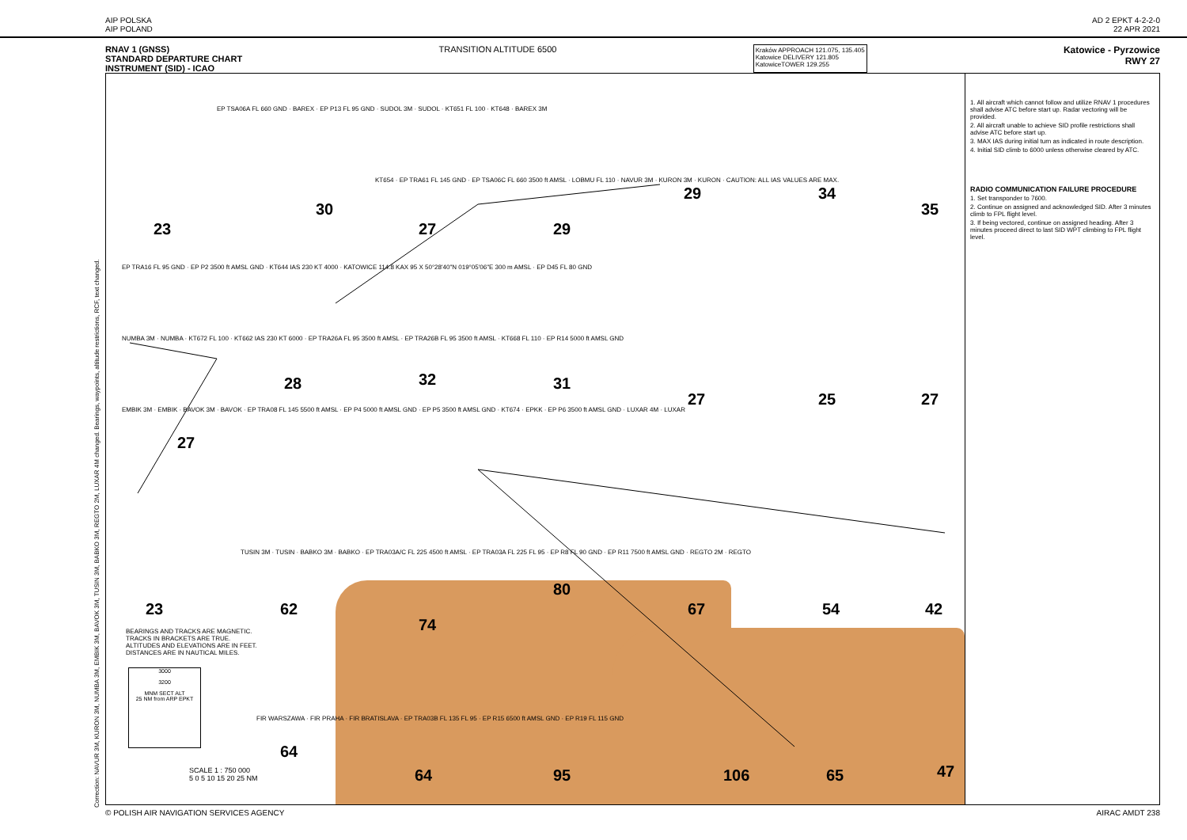AIP POLSKA
AIP POLAND
AD 2 EPKT 4-2-2-0
22 APR 2021
RNAV 1 (GNSS)
STANDARD DEPARTURE CHART
INSTRUMENT (SID) - ICAO
TRANSITION ALTITUDE 6500
Kraków APPROACH 121.075, 135.405
Katowice DELIVERY 121.805
KatowiceTOWER 129.255
Katowice - Pyrzowice
RWY 27
23
30
27 29
29 34
35
28 32 31
27 25 27
27
80
23 62
74
67 54 42
64
64 95 106 65 47
EP TSA06A FL 660 GND · BAREX · EP P13 FL 95 GND · SUDOL 3M · SUDOL · KT651 FL 100 · KT648 · BAREX 3M
KT654 · EP TRA61 FL 145 GND · EP TSA06C FL 660 3500 ft AMSL · LOBMU FL 110 · NAVUR 3M · KURON 3M · KURON · CAUTION: ALL IAS VALUES ARE MAX.
EP TRA16 FL 95 GND · EP P2 3500 ft AMSL GND · KT644 IAS 230 KT 4000 · KATOWICE 114.8 KAX 95 X 50°28'40"N 019°05'06"E 300 m AMSL · EP D45 FL 80 GND
NUMBA 3M · NUMBA · KT672 FL 100 · KT662 IAS 230 KT 6000 · EP TRA26A FL 95 3500 ft AMSL · EP TRA26B FL 95 3500 ft AMSL · KT668 FL 110 · EP R14 5000 ft AMSL GND
EMBIK 3M · EMBIK · BAVOK 3M · BAVOK · EP TRA08 FL 145 5500 ft AMSL · EP P4 5000 ft AMSL GND · EP P5 3500 ft AMSL GND · KT674 · EPKK · EP P6 3500 ft AMSL GND · LUXAR 4M · LUXAR
TUSIN 3M · TUSIN · BABKO 3M · BABKO · EP TRA03A/C FL 225 4500 ft AMSL · EP TRA03A FL 225 FL 95 · EP R8 FL 90 GND · EP R11 7500 ft AMSL GND · REGTO 2M · REGTO
BEARINGS AND TRACKS ARE MAGNETIC.
TRACKS IN BRACKETS ARE TRUE.
ALTITUDES AND ELEVATIONS ARE IN FEET.
DISTANCES ARE IN NAUTICAL MILES.
3000
3200
MNM SECT ALT
25 NM from ARP EPKT
FIR WARSZAWA · FIR PRAHA · FIR BRATISLAVA · EP TRA03B FL 135 FL 95 · EP R15 6500 ft AMSL GND · EP R19 FL 115 GND
SCALE 1 : 750 000
5 0 5 10 15 20 25 NM
1. All aircraft which cannot follow and utilize RNAV 1 procedures shall advise ATC before start up. Radar vectoring will be provided.
2. All aircraft unable to achieve SID profile restrictions shall advise ATC before start up.
3. MAX IAS during initial turn as indicated in route description.
4. Initial SID climb to 6000 unless otherwise cleared by ATC.
RADIO COMMUNICATION FAILURE PROCEDURE
1. Set transponder to 7600.
2. Continue on assigned and acknowledged SID. After 3 minutes climb to FPL flight level.
3. If being vectored, continue on assigned heading. After 3 minutes proceed direct to last SID WPT climbing to FPL flight level.
© POLISH AIR NAVIGATION SERVICES AGENCY
AIRAC AMDT 238
Correction: NAVUR 3M, KURON 3M, NUMBA 3M, EMBIK 3M, BAVOK 3M, TUSIN 3M, BABKO 3M, REGTO 2M, LUXAR 4M changed. Bearings, waypoints, altitude restrictions, RCF, text changed.